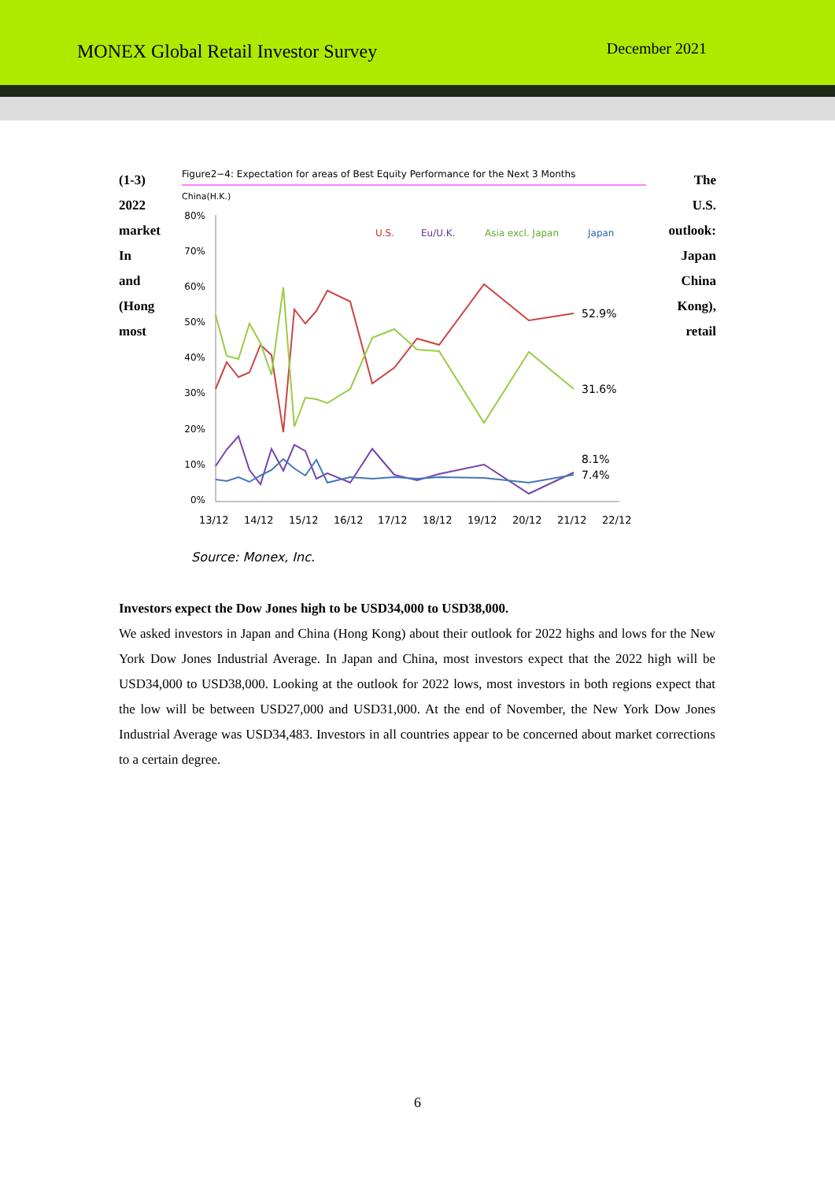MONEX Global Retail Investor Survey
December 2021
(1-3)
2022
market
In
and
(Hong
most
Figure2−4: Expectation for areas of Best Equity Performance for the Next 3 Months
China(H.K.)
80%
70%
60%
50%
40%
30%
20%
10%
0%
13/12
14/12
15/12
16/12
17/12
18/12
19/12
20/12
21/12
22/12
U.S.
Eu/U.K.
Asia excl. Japan
Japan
52.9%
31.6%
8.1%
7.4%
Source: Monex, Inc.
The
U.S.
outlook:
Japan
China
Kong),
retail
Investors expect the Dow Jones high to be USD34,000 to USD38,000.
We asked investors in Japan and China (Hong Kong) about their outlook for 2022 highs and lows for the New York Dow Jones Industrial Average. In Japan and China, most investors expect that the 2022 high will be USD34,000 to USD38,000. Looking at the outlook for 2022 lows, most investors in both regions expect that the low will be between USD27,000 and USD31,000. At the end of November, the New York Dow Jones Industrial Average was USD34,483. Investors in all countries appear to be concerned about market corrections to a certain degree.
6